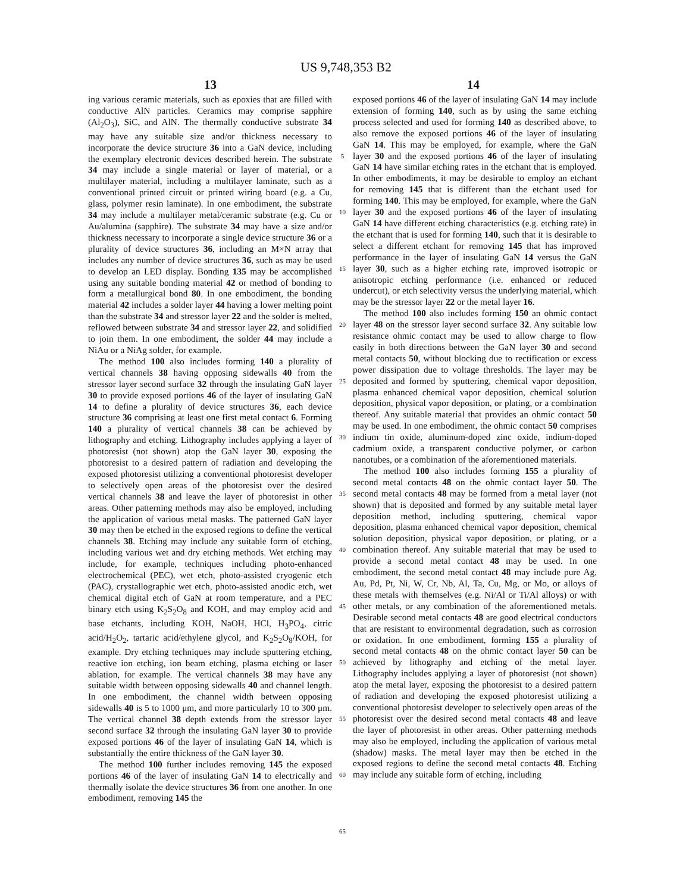US 9,748,353 B2
13 14
ing various ceramic materials, such as epoxies that are filled with conductive AlN particles. Ceramics may comprise sapphire (Al<sub>2</sub>O<sub>3</sub>), SiC, and AlN. The thermally conductive substrate 34 may have any suitable size and/or thickness necessary to incorporate the device structure 36 into a GaN device, including the exemplary electronic devices described herein. The substrate 34 may include a single material or layer of material, or a multilayer material, including a multilayer laminate, such as a conventional printed circuit or printed wiring board (e.g. a Cu, glass, polymer resin laminate). In one embodiment, the substrate 34 may include a multilayer metal/ceramic substrate (e.g. Cu or Au/alumina (sapphire). The substrate 34 may have a size and/or thickness necessary to incorporate a single device structure 36 or a plurality of device structures 36, including an M×N array that includes any number of device structures 36, such as may be used to develop an LED display. Bonding 135 may be accomplished using any suitable bonding material 42 or method of bonding to form a metallurgical bond 80. In one embodiment, the bonding material 42 includes a solder layer 44 having a lower melting point than the substrate 34 and stressor layer 22 and the solder is melted, reflowed between substrate 34 and stressor layer 22, and solidified to join them. In one embodiment, the solder 44 may include a NiAu or a NiAg solder, for example.
The method 100 also includes forming 140 a plurality of vertical channels 38 having opposing sidewalls 40 from the stressor layer second surface 32 through the insulating GaN layer 30 to provide exposed portions 46 of the layer of insulating GaN 14 to define a plurality of device structures 36, each device structure 36 comprising at least one first metal contact 6. Forming 140 a plurality of vertical channels 38 can be achieved by lithography and etching. Lithography includes applying a layer of photoresist (not shown) atop the GaN layer 30, exposing the photoresist to a desired pattern of radiation and developing the exposed photoresist utilizing a conventional photoresist developer to selectively open areas of the photoresist over the desired vertical channels 38 and leave the layer of photoresist in other areas. Other patterning methods may also be employed, including the application of various metal masks. The patterned GaN layer 30 may then be etched in the exposed regions to define the vertical channels 38. Etching may include any suitable form of etching, including various wet and dry etching methods. Wet etching may include, for example, techniques including photo-enhanced electrochemical (PEC), wet etch, photo-assisted cryogenic etch (PAC), crystallographic wet etch, photo-assisted anodic etch, wet chemical digital etch of GaN at room temperature, and a PEC binary etch using K<sub>2</sub>S<sub>2</sub>O<sub>8</sub> and KOH, and may employ acid and base etchants, including KOH, NaOH, HCl, H<sub>3</sub>PO<sub>4</sub>, citric acid/H<sub>2</sub>O<sub>2</sub>, tartaric acid/ethylene glycol, and K<sub>2</sub>S<sub>2</sub>O<sub>8</sub>/KOH, for example. Dry etching techniques may include sputtering etching, reactive ion etching, ion beam etching, plasma etching or laser ablation, for example. The vertical channels 38 may have any suitable width between opposing sidewalls 40 and channel length. In one embodiment, the channel width between opposing sidewalls 40 is 5 to 1000 μm, and more particularly 10 to 300 μm. The vertical channel 38 depth extends from the stressor layer second surface 32 through the insulating GaN layer 30 to provide exposed portions 46 of the layer of insulating GaN 14, which is substantially the entire thickness of the GaN layer 30.
The method 100 further includes removing 145 the exposed portions 46 of the layer of insulating GaN 14 to electrically and thermally isolate the device structures 36 from one another. In one embodiment, removing 145 the
5
10
15
20
25
30
35
40
45
50
55
60
65
exposed portions 46 of the layer of insulating GaN 14 may include extension of forming 140, such as by using the same etching process selected and used for forming 140 as described above, to also remove the exposed portions 46 of the layer of insulating GaN 14. This may be employed, for example, where the GaN layer 30 and the exposed portions 46 of the layer of insulating GaN 14 have similar etching rates in the etchant that is employed. In other embodiments, it may be desirable to employ an etchant for removing 145 that is different than the etchant used for forming 140. This may be employed, for example, where the GaN layer 30 and the exposed portions 46 of the layer of insulating GaN 14 have different etching characteristics (e.g. etching rate) in the etchant that is used for forming 140, such that it is desirable to select a different etchant for removing 145 that has improved performance in the layer of insulating GaN 14 versus the GaN layer 30, such as a higher etching rate, improved isotropic or anisotropic etching performance (i.e. enhanced or reduced undercut), or etch selectivity versus the underlying material, which may be the stressor layer 22 or the metal layer 16.
The method 100 also includes forming 150 an ohmic contact layer 48 on the stressor layer second surface 32. Any suitable low resistance ohmic contact may be used to allow charge to flow easily in both directions between the GaN layer 30 and second metal contacts 50, without blocking due to rectification or excess power dissipation due to voltage thresholds. The layer may be deposited and formed by sputtering, chemical vapor deposition, plasma enhanced chemical vapor deposition, chemical solution deposition, physical vapor deposition, or plating, or a combination thereof. Any suitable material that provides an ohmic contact 50 may be used. In one embodiment, the ohmic contact 50 comprises indium tin oxide, aluminum-doped zinc oxide, indium-doped cadmium oxide, a transparent conductive polymer, or carbon nanotubes, or a combination of the aforementioned materials.
The method 100 also includes forming 155 a plurality of second metal contacts 48 on the ohmic contact layer 50. The second metal contacts 48 may be formed from a metal layer (not shown) that is deposited and formed by any suitable metal layer deposition method, including sputtering, chemical vapor deposition, plasma enhanced chemical vapor deposition, chemical solution deposition, physical vapor deposition, or plating, or a combination thereof. Any suitable material that may be used to provide a second metal contact 48 may be used. In one embodiment, the second metal contact 48 may include pure Ag, Au, Pd, Pt, Ni, W, Cr, Nb, Al, Ta, Cu, Mg, or Mo, or alloys of these metals with themselves (e.g. Ni/Al or Ti/Al alloys) or with other metals, or any combination of the aforementioned metals. Desirable second metal contacts 48 are good electrical conductors that are resistant to environmental degradation, such as corrosion or oxidation. In one embodiment, forming 155 a plurality of second metal contacts 48 on the ohmic contact layer 50 can be achieved by lithography and etching of the metal layer. Lithography includes applying a layer of photoresist (not shown) atop the metal layer, exposing the photoresist to a desired pattern of radiation and developing the exposed photoresist utilizing a conventional photoresist developer to selectively open areas of the photoresist over the desired second metal contacts 48 and leave the layer of photoresist in other areas. Other patterning methods may also be employed, including the application of various metal (shadow) masks. The metal layer may then be etched in the exposed regions to define the second metal contacts 48. Etching may include any suitable form of etching, including